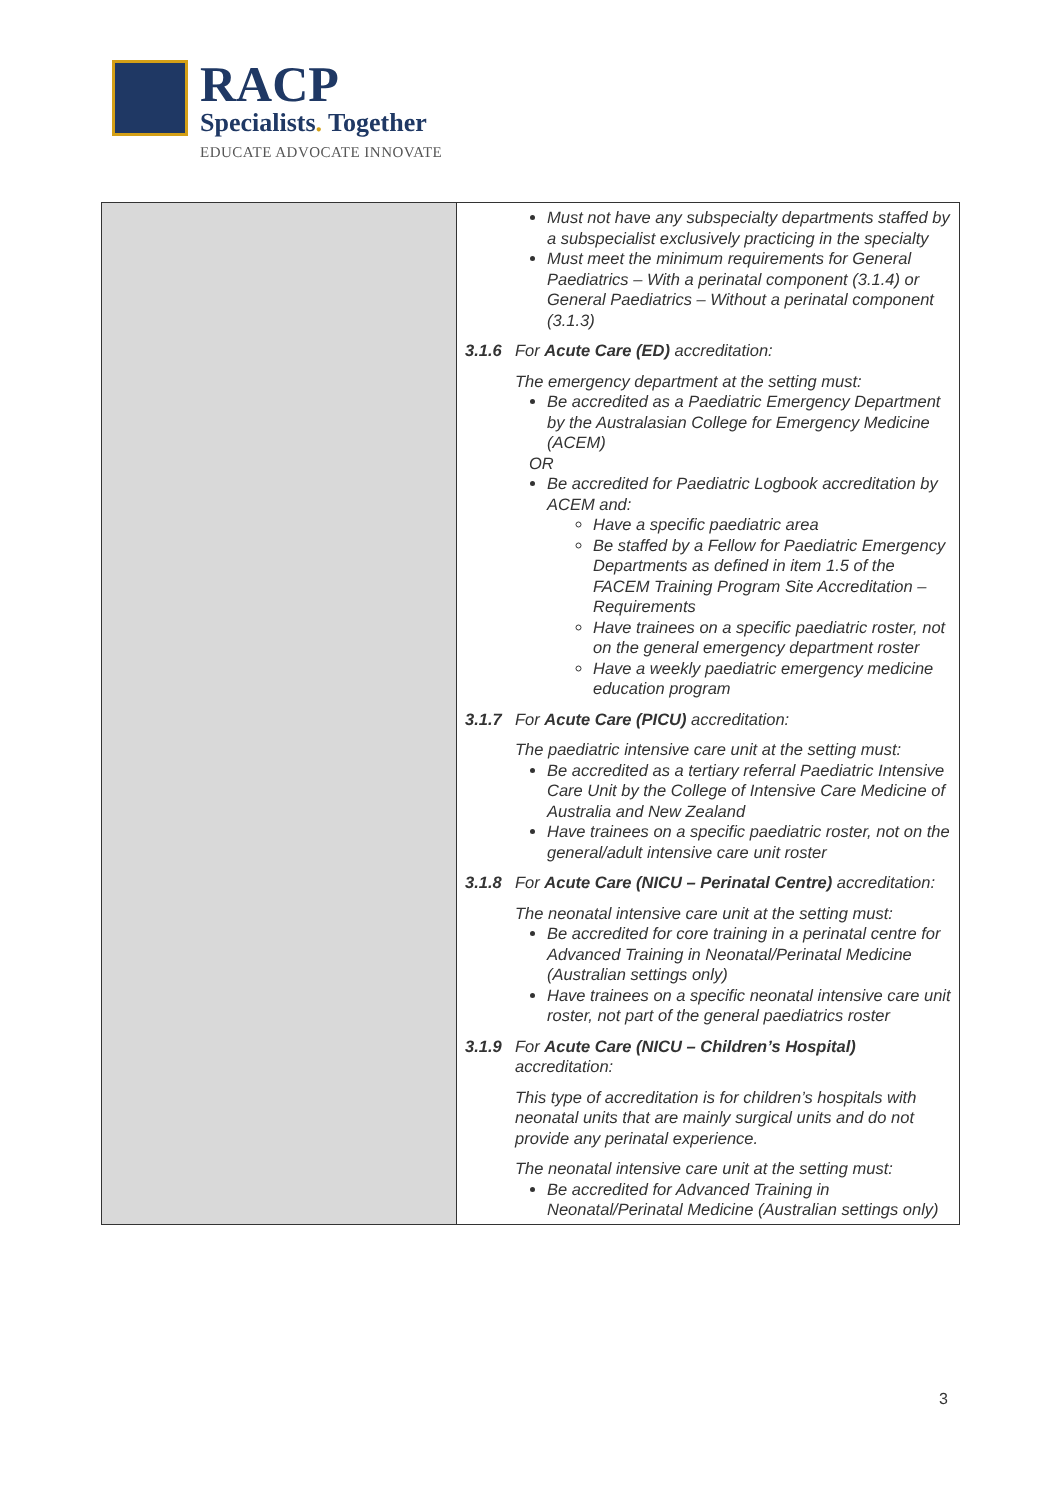RACP
Specialists. Together
EDUCATE ADVOCATE INNOVATE
| | Must not have any subspecialty departments staffed by a subspecialist exclusively practicing in the specialty Must meet the minimum requirements for General Paediatrics – With a perinatal component (3.1.4) or General Paediatrics – Without a perinatal component (3.1.3) 3.1.6 For Acute Care (ED) accreditation: The emergency department at the setting must: Be accredited as a Paediatric Emergency Department by the Australasian College for Emergency Medicine (ACEM) OR Be accredited for Paediatric Logbook accreditation by ACEM and: Have a specific paediatric area Be staffed by a Fellow for Paediatric Emergency Departments as defined in item 1.5 of the FACEM Training Program Site Accreditation – Requirements Have trainees on a specific paediatric roster, not on the general emergency department roster Have a weekly paediatric emergency medicine education program 3.1.7 For Acute Care (PICU) accreditation: The paediatric intensive care unit at the setting must: Be accredited as a tertiary referral Paediatric Intensive Care Unit by the College of Intensive Care Medicine of Australia and New Zealand Have trainees on a specific paediatric roster, not on the general/adult intensive care unit roster 3.1.8 For Acute Care (NICU – Perinatal Centre) accreditation: The neonatal intensive care unit at the setting must: Be accredited for core training in a perinatal centre for Advanced Training in Neonatal/Perinatal Medicine (Australian settings only) Have trainees on a specific neonatal intensive care unit roster, not part of the general paediatrics roster 3.1.9 For Acute Care (NICU – Children’s Hospital) accreditation: This type of accreditation is for children’s hospitals with neonatal units that are mainly surgical units and do not provide any perinatal experience. The neonatal intensive care unit at the setting must: Be accredited for Advanced Training in Neonatal/Perinatal Medicine (Australian settings only) |
3